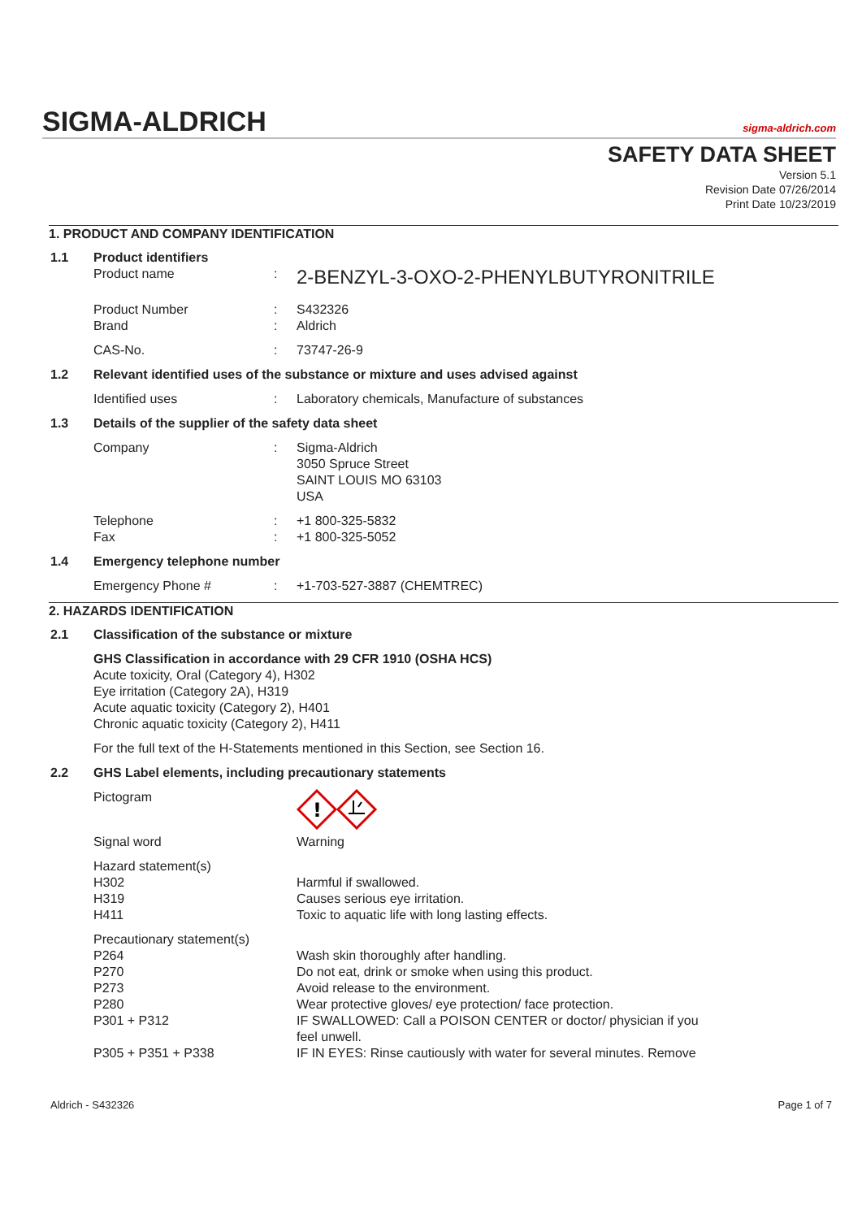SIGMA-ALDRICH sigma-aldrich.com
SAFETY DATA SHEET
Version 5.1
Revision Date 07/26/2014
Print Date 10/23/2019
1. PRODUCT AND COMPANY IDENTIFICATION
1.1 Product identifiers
Product name: 2-BENZYL-3-OXO-2-PHENYLBUTYRONITRILE
Product Number: S432326
Brand: Aldrich
CAS-No.: 73747-26-9
1.2 Relevant identified uses of the substance or mixture and uses advised against
Identified uses: Laboratory chemicals, Manufacture of substances
1.3 Details of the supplier of the safety data sheet
Company: Sigma-Aldrich
3050 Spruce Street
SAINT LOUIS MO 63103
USA
Telephone: +1 800-325-5832
Fax: +1 800-325-5052
1.4 Emergency telephone number
Emergency Phone #: +1-703-527-3887 (CHEMTREC)
2. HAZARDS IDENTIFICATION
2.1 Classification of the substance or mixture
GHS Classification in accordance with 29 CFR 1910 (OSHA HCS)
Acute toxicity, Oral (Category 4), H302
Eye irritation (Category 2A), H319
Acute aquatic toxicity (Category 2), H401
Chronic aquatic toxicity (Category 2), H411
For the full text of the H-Statements mentioned in this Section, see Section 16.
2.2 GHS Label elements, including precautionary statements
Pictogram
!
Signal word Warning
Hazard statement(s)
H302 Harmful if swallowed.
H319 Causes serious eye irritation.
H411 Toxic to aquatic life with long lasting effects.
Precautionary statement(s)
P264 Wash skin thoroughly after handling.
P270 Do not eat, drink or smoke when using this product.
P273 Avoid release to the environment.
P280 Wear protective gloves/ eye protection/ face protection.
P301 + P312 IF SWALLOWED: Call a POISON CENTER or doctor/ physician if you
feel unwell.
P305 + P351 + P338 IF IN EYES: Rinse cautiously with water for several minutes. Remove
Aldrich - S432326 Page 1 of 7